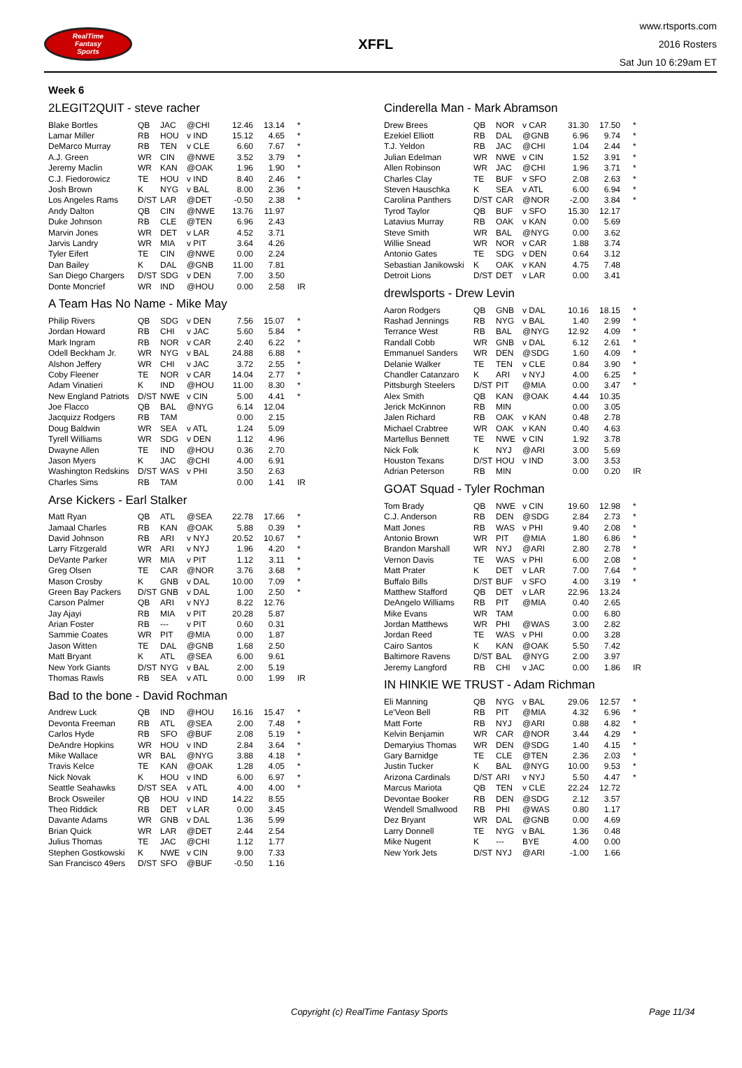RealTime
Fantasy
Sports
XFFL
www.rtsports.com
2016 Rosters
Sat Jun 10 6:29am ET
Week 6
2LEGIT2QUIT - steve racher
| Blake Bortles | QB | JAC | @CHI | 12.46 | 13.14 | * |
| Lamar Miller | RB | HOU | v IND | 15.12 | 4.65 | * |
| DeMarco Murray | RB | TEN | v CLE | 6.60 | 7.67 | * |
| A.J. Green | WR | CIN | @NWE | 3.52 | 3.79 | * |
| Jeremy Maclin | WR | KAN | @OAK | 1.96 | 1.90 | * |
| C.J. Fiedorowicz | TE | HOU | v IND | 8.40 | 2.46 | * |
| Josh Brown | K | NYG | v BAL | 8.00 | 2.36 | * |
| Los Angeles Rams | D/ST | LAR | @DET | -0.50 | 2.38 | * |
| Andy Dalton | QB | CIN | @NWE | 13.76 | 11.97 | |
| Duke Johnson | RB | CLE | @TEN | 6.96 | 2.43 | |
| Marvin Jones | WR | DET | v LAR | 4.52 | 3.71 | |
| Jarvis Landry | WR | MIA | v PIT | 3.64 | 4.26 | |
| Tyler Eifert | TE | CIN | @NWE | 0.00 | 2.24 | |
| Dan Bailey | K | DAL | @GNB | 11.00 | 7.81 | |
| San Diego Chargers | D/ST | SDG | v DEN | 7.00 | 3.50 | |
| Donte Moncrief | WR | IND | @HOU | 0.00 | 2.58 | IR |
A Team Has No Name - Mike May
| Philip Rivers | QB | SDG | v DEN | 7.56 | 15.07 | * |
| Jordan Howard | RB | CHI | v JAC | 5.60 | 5.84 | * |
| Mark Ingram | RB | NOR | v CAR | 2.40 | 6.22 | * |
| Odell Beckham Jr. | WR | NYG | v BAL | 24.88 | 6.88 | * |
| Alshon Jeffery | WR | CHI | v JAC | 3.72 | 2.55 | * |
| Coby Fleener | TE | NOR | v CAR | 14.04 | 2.77 | * |
| Adam Vinatieri | K | IND | @HOU | 11.00 | 8.30 | * |
| New England Patriots | D/ST | NWE | v CIN | 5.00 | 4.41 | * |
| Joe Flacco | QB | BAL | @NYG | 6.14 | 12.04 | |
| Jacquizz Rodgers | RB | TAM | | 0.00 | 2.15 | |
| Doug Baldwin | WR | SEA | v ATL | 1.24 | 5.09 | |
| Tyrell Williams | WR | SDG | v DEN | 1.12 | 4.96 | |
| Dwayne Allen | TE | IND | @HOU | 0.36 | 2.70 | |
| Jason Myers | K | JAC | @CHI | 4.00 | 6.91 | |
| Washington Redskins | D/ST | WAS | v PHI | 3.50 | 2.63 | |
| Charles Sims | RB | TAM | | 0.00 | 1.41 | IR |
Arse Kickers - Earl Stalker
| Matt Ryan | QB | ATL | @SEA | 22.78 | 17.66 | * |
| Jamaal Charles | RB | KAN | @OAK | 5.88 | 0.39 | * |
| David Johnson | RB | ARI | v NYJ | 20.52 | 10.67 | * |
| Larry Fitzgerald | WR | ARI | v NYJ | 1.96 | 4.20 | * |
| DeVante Parker | WR | MIA | v PIT | 1.12 | 3.11 | * |
| Greg Olsen | TE | CAR | @NOR | 3.76 | 3.68 | * |
| Mason Crosby | K | GNB | v DAL | 10.00 | 7.09 | * |
| Green Bay Packers | D/ST | GNB | v DAL | 1.00 | 2.50 | * |
| Carson Palmer | QB | ARI | v NYJ | 8.22 | 12.76 | |
| Jay Ajayi | RB | MIA | v PIT | 20.28 | 5.87 | |
| Arian Foster | RB | --- | v PIT | 0.60 | 0.31 | |
| Sammie Coates | WR | PIT | @MIA | 0.00 | 1.87 | |
| Jason Witten | TE | DAL | @GNB | 1.68 | 2.50 | |
| Matt Bryant | K | ATL | @SEA | 6.00 | 9.61 | |
| New York Giants | D/ST | NYG | v BAL | 2.00 | 5.19 | |
| Thomas Rawls | RB | SEA | v ATL | 0.00 | 1.99 | IR |
Bad to the bone - David Rochman
| Andrew Luck | QB | IND | @HOU | 16.16 | 15.47 | * |
| Devonta Freeman | RB | ATL | @SEA | 2.00 | 7.48 | * |
| Carlos Hyde | RB | SFO | @BUF | 2.08 | 5.19 | * |
| DeAndre Hopkins | WR | HOU | v IND | 2.84 | 3.64 | * |
| Mike Wallace | WR | BAL | @NYG | 3.88 | 4.18 | * |
| Travis Kelce | TE | KAN | @OAK | 1.28 | 4.05 | * |
| Nick Novak | K | HOU | v IND | 6.00 | 6.97 | * |
| Seattle Seahawks | D/ST | SEA | v ATL | 4.00 | 4.00 | * |
| Brock Osweiler | QB | HOU | v IND | 14.22 | 8.55 | |
| Theo Riddick | RB | DET | v LAR | 0.00 | 3.45 | |
| Davante Adams | WR | GNB | v DAL | 1.36 | 5.99 | |
| Brian Quick | WR | LAR | @DET | 2.44 | 2.54 | |
| Julius Thomas | TE | JAC | @CHI | 1.12 | 1.77 | |
| Stephen Gostkowski | K | NWE | v CIN | 9.00 | 7.33 | |
| San Francisco 49ers | D/ST | SFO | @BUF | -0.50 | 1.16 | |
Cinderella Man - Mark Abramson
| Drew Brees | QB | NOR | v CAR | 31.30 | 17.50 | * |
| Ezekiel Elliott | RB | DAL | @GNB | 6.96 | 9.74 | * |
| T.J. Yeldon | RB | JAC | @CHI | 1.04 | 2.44 | * |
| Julian Edelman | WR | NWE | v CIN | 1.52 | 3.91 | * |
| Allen Robinson | WR | JAC | @CHI | 1.96 | 3.71 | * |
| Charles Clay | TE | BUF | v SFO | 2.08 | 2.63 | * |
| Steven Hauschka | K | SEA | v ATL | 6.00 | 6.94 | * |
| Carolina Panthers | D/ST | CAR | @NOR | -2.00 | 3.84 | * |
| Tyrod Taylor | QB | BUF | v SFO | 15.30 | 12.17 | |
| Latavius Murray | RB | OAK | v KAN | 0.00 | 5.69 | |
| Steve Smith | WR | BAL | @NYG | 0.00 | 3.62 | |
| Willie Snead | WR | NOR | v CAR | 1.88 | 3.74 | |
| Antonio Gates | TE | SDG | v DEN | 0.64 | 3.12 | |
| Sebastian Janikowski | K | OAK | v KAN | 4.75 | 7.48 | |
| Detroit Lions | D/ST | DET | v LAR | 0.00 | 3.41 | |
drewlsports - Drew Levin
| Aaron Rodgers | QB | GNB | v DAL | 10.16 | 18.15 | * |
| Rashad Jennings | RB | NYG | v BAL | 1.40 | 2.99 | * |
| Terrance West | RB | BAL | @NYG | 12.92 | 4.09 | * |
| Randall Cobb | WR | GNB | v DAL | 6.12 | 2.61 | * |
| Emmanuel Sanders | WR | DEN | @SDG | 1.60 | 4.09 | * |
| Delanie Walker | TE | TEN | v CLE | 0.84 | 3.90 | * |
| Chandler Catanzaro | K | ARI | v NYJ | 4.00 | 6.25 | * |
| Pittsburgh Steelers | D/ST | PIT | @MIA | 0.00 | 3.47 | * |
| Alex Smith | QB | KAN | @OAK | 4.44 | 10.35 | |
| Jerick McKinnon | RB | MIN | | 0.00 | 3.05 | |
| Jalen Richard | RB | OAK | v KAN | 0.48 | 2.78 | |
| Michael Crabtree | WR | OAK | v KAN | 0.40 | 4.63 | |
| Martellus Bennett | TE | NWE | v CIN | 1.92 | 3.78 | |
| Nick Folk | K | NYJ | @ARI | 3.00 | 5.69 | |
| Houston Texans | D/ST | HOU | v IND | 3.00 | 3.53 | |
| Adrian Peterson | RB | MIN | | 0.00 | 0.20 | IR |
GOAT Squad - Tyler Rochman
| Tom Brady | QB | NWE | v CIN | 19.60 | 12.98 | * |
| C.J. Anderson | RB | DEN | @SDG | 2.84 | 2.73 | * |
| Matt Jones | RB | WAS | v PHI | 9.40 | 2.08 | * |
| Antonio Brown | WR | PIT | @MIA | 1.80 | 6.86 | * |
| Brandon Marshall | WR | NYJ | @ARI | 2.80 | 2.78 | * |
| Vernon Davis | TE | WAS | v PHI | 6.00 | 2.08 | * |
| Matt Prater | K | DET | v LAR | 7.00 | 7.64 | * |
| Buffalo Bills | D/ST | BUF | v SFO | 4.00 | 3.19 | * |
| Matthew Stafford | QB | DET | v LAR | 22.96 | 13.24 | |
| DeAngelo Williams | RB | PIT | @MIA | 0.40 | 2.65 | |
| Mike Evans | WR | TAM | | 0.00 | 6.80 | |
| Jordan Matthews | WR | PHI | @WAS | 3.00 | 2.82 | |
| Jordan Reed | TE | WAS | v PHI | 0.00 | 3.28 | |
| Cairo Santos | K | KAN | @OAK | 5.50 | 7.42 | |
| Baltimore Ravens | D/ST | BAL | @NYG | 2.00 | 3.97 | |
| Jeremy Langford | RB | CHI | v JAC | 0.00 | 1.86 | IR |
IN HINKIE WE TRUST - Adam Richman
| Eli Manning | QB | NYG | v BAL | 29.06 | 12.57 | * |
| Le'Veon Bell | RB | PIT | @MIA | 4.32 | 6.96 | * |
| Matt Forte | RB | NYJ | @ARI | 0.88 | 4.82 | * |
| Kelvin Benjamin | WR | CAR | @NOR | 3.44 | 4.29 | * |
| Demaryius Thomas | WR | DEN | @SDG | 1.40 | 4.15 | * |
| Gary Barnidge | TE | CLE | @TEN | 2.36 | 2.03 | * |
| Justin Tucker | K | BAL | @NYG | 10.00 | 9.53 | * |
| Arizona Cardinals | D/ST | ARI | v NYJ | 5.50 | 4.47 | * |
| Marcus Mariota | QB | TEN | v CLE | 22.24 | 12.72 | |
| Devontae Booker | RB | DEN | @SDG | 2.12 | 3.57 | |
| Wendell Smallwood | RB | PHI | @WAS | 0.80 | 1.17 | |
| Dez Bryant | WR | DAL | @GNB | 0.00 | 4.69 | |
| Larry Donnell | TE | NYG | v BAL | 1.36 | 0.48 | |
| Mike Nugent | K | --- | BYE | 4.00 | 0.00 | |
| New York Jets | D/ST | NYJ | @ARI | -1.00 | 1.66 | |
Copyright (c) RealTime Fantasy Sports Page 11/34